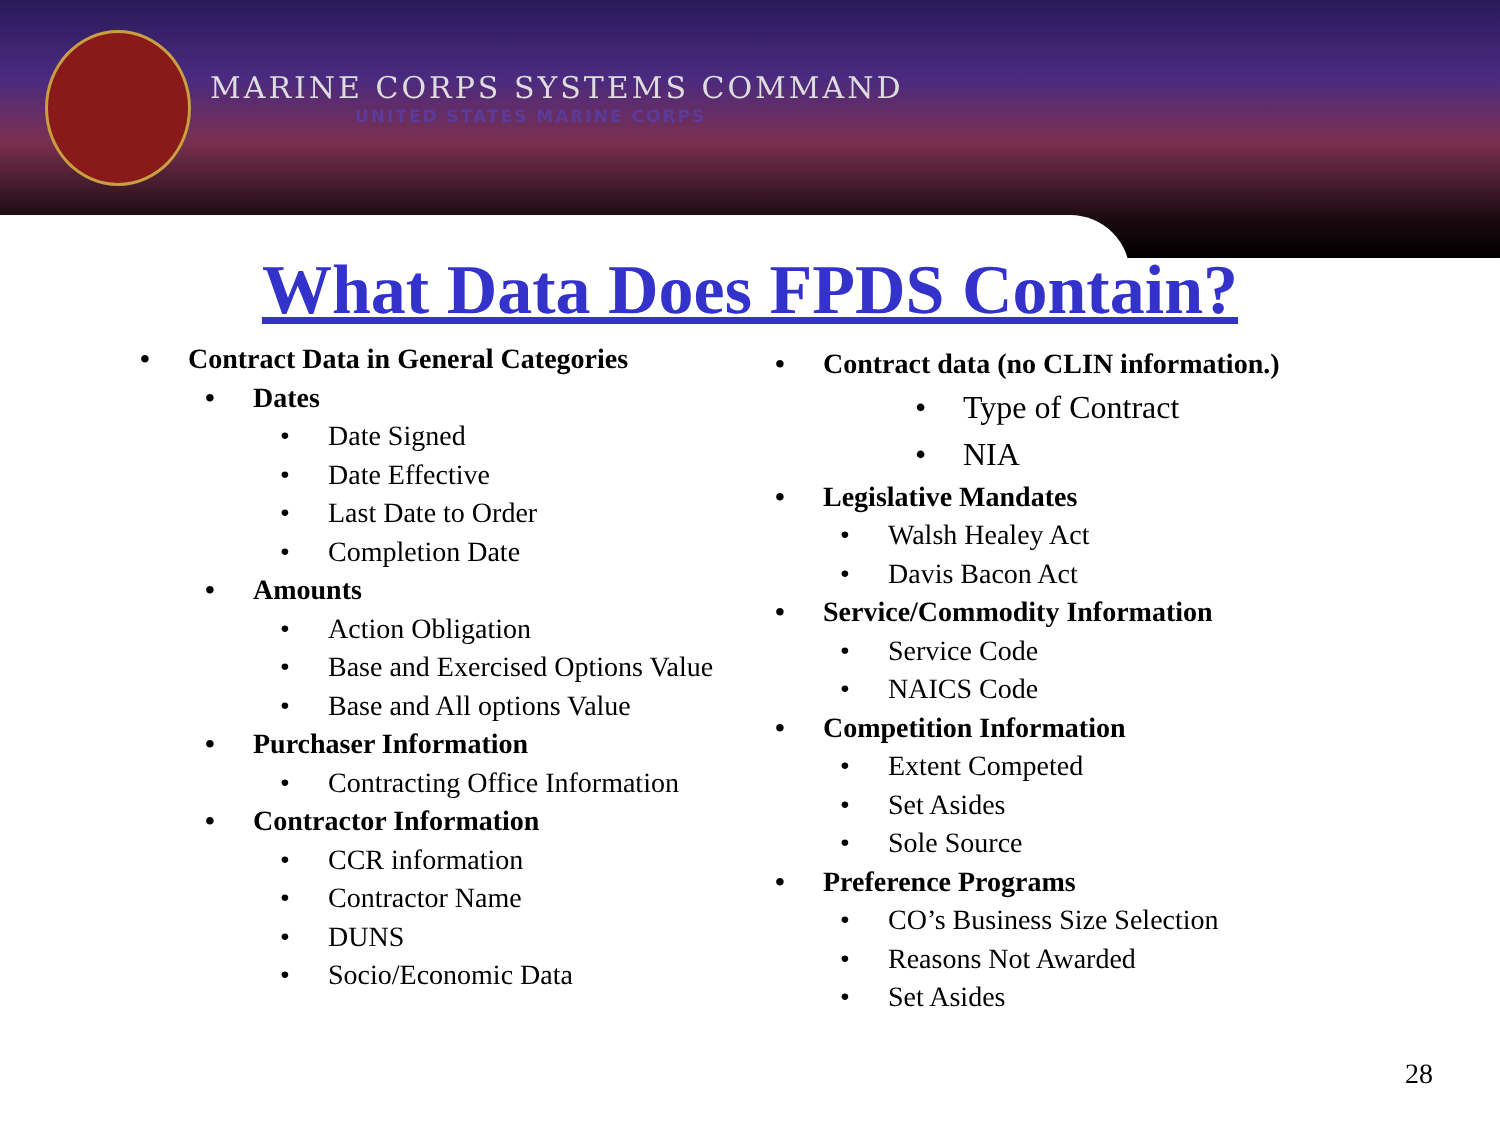MARINE CORPS SYSTEMS COMMAND
UNITED STATES MARINE CORPS
What Data Does FPDS Contain?
• Contract Data in General Categories
• Dates
• Date Signed
• Date Effective
• Last Date to Order
• Completion Date
• Amounts
• Action Obligation
• Base and Exercised Options Value
• Base and All options Value
• Purchaser Information
• Contracting Office Information
• Contractor Information
• CCR information
• Contractor Name
• DUNS
• Socio/Economic Data
• Contract data (no CLIN information.)
• Type of Contract
• NIA
• Legislative Mandates
• Walsh Healey Act
• Davis Bacon Act
• Service/Commodity Information
• Service Code
• NAICS Code
• Competition Information
• Extent Competed
• Set Asides
• Sole Source
• Preference Programs
• CO’s Business Size Selection
• Reasons Not Awarded
• Set Asides
28